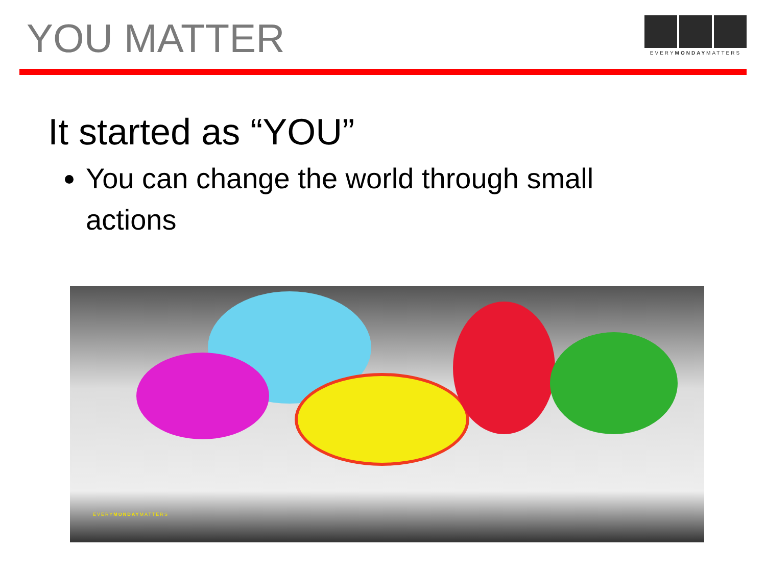YOU MATTER
EVERYMONDAYMATTERS
It started as “YOU”
You can change the world through small actions
EVERYMONDAYMATTERS